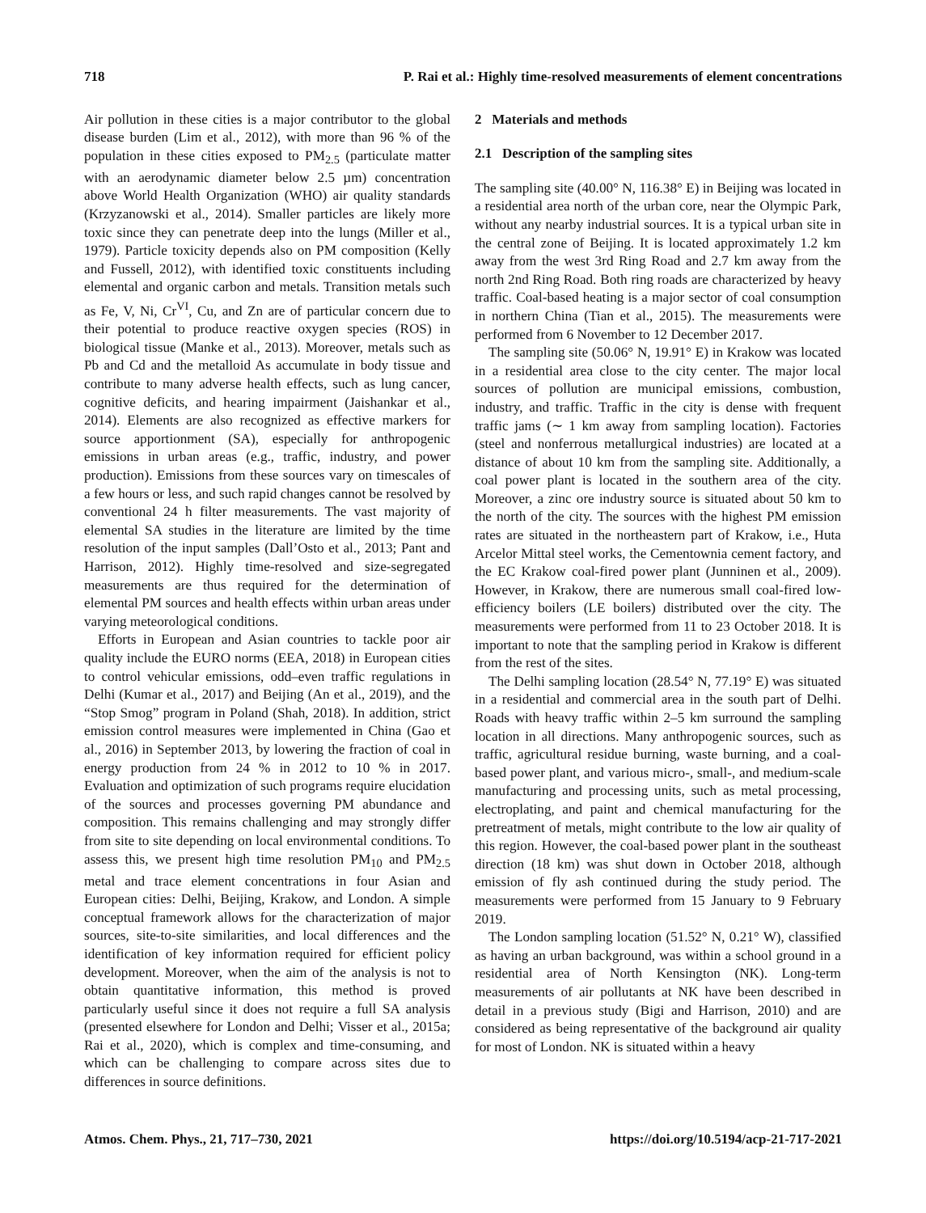718 P. Rai et al.: Highly time-resolved measurements of element concentrations
Air pollution in these cities is a major contributor to the global disease burden (Lim et al., 2012), with more than 96 % of the population in these cities exposed to PM<sub>2.5</sub> (particulate matter with an aerodynamic diameter below 2.5 µm) concentration above World Health Organization (WHO) air quality standards (Krzyzanowski et al., 2014). Smaller particles are likely more toxic since they can penetrate deep into the lungs (Miller et al., 1979). Particle toxicity depends also on PM composition (Kelly and Fussell, 2012), with identified toxic constituents including elemental and organic carbon and metals. Transition metals such as Fe, V, Ni, Cr<sup>VI</sup>, Cu, and Zn are of particular concern due to their potential to produce reactive oxygen species (ROS) in biological tissue (Manke et al., 2013). Moreover, metals such as Pb and Cd and the metalloid As accumulate in body tissue and contribute to many adverse health effects, such as lung cancer, cognitive deficits, and hearing impairment (Jaishankar et al., 2014). Elements are also recognized as effective markers for source apportionment (SA), especially for anthropogenic emissions in urban areas (e.g., traffic, industry, and power production). Emissions from these sources vary on timescales of a few hours or less, and such rapid changes cannot be resolved by conventional 24 h filter measurements. The vast majority of elemental SA studies in the literature are limited by the time resolution of the input samples (Dall’Osto et al., 2013; Pant and Harrison, 2012). Highly time-resolved and size-segregated measurements are thus required for the determination of elemental PM sources and health effects within urban areas under varying meteorological conditions.
Efforts in European and Asian countries to tackle poor air quality include the EURO norms (EEA, 2018) in European cities to control vehicular emissions, odd–even traffic regulations in Delhi (Kumar et al., 2017) and Beijing (An et al., 2019), and the “Stop Smog” program in Poland (Shah, 2018). In addition, strict emission control measures were implemented in China (Gao et al., 2016) in September 2013, by lowering the fraction of coal in energy production from 24 % in 2012 to 10 % in 2017. Evaluation and optimization of such programs require elucidation of the sources and processes governing PM abundance and composition. This remains challenging and may strongly differ from site to site depending on local environmental conditions. To assess this, we present high time resolution PM<sub>10</sub> and PM<sub>2.5</sub> metal and trace element concentrations in four Asian and European cities: Delhi, Beijing, Krakow, and London. A simple conceptual framework allows for the characterization of major sources, site-to-site similarities, and local differences and the identification of key information required for efficient policy development. Moreover, when the aim of the analysis is not to obtain quantitative information, this method is proved particularly useful since it does not require a full SA analysis (presented elsewhere for London and Delhi; Visser et al., 2015a; Rai et al., 2020), which is complex and time-consuming, and which can be challenging to compare across sites due to differences in source definitions.
2 Materials and methods
2.1 Description of the sampling sites
The sampling site (40.00° N, 116.38° E) in Beijing was located in a residential area north of the urban core, near the Olympic Park, without any nearby industrial sources. It is a typical urban site in the central zone of Beijing. It is located approximately 1.2 km away from the west 3rd Ring Road and 2.7 km away from the north 2nd Ring Road. Both ring roads are characterized by heavy traffic. Coal-based heating is a major sector of coal consumption in northern China (Tian et al., 2015). The measurements were performed from 6 November to 12 December 2017.
The sampling site (50.06° N, 19.91° E) in Krakow was located in a residential area close to the city center. The major local sources of pollution are municipal emissions, combustion, industry, and traffic. Traffic in the city is dense with frequent traffic jams (∼ 1 km away from sampling location). Factories (steel and nonferrous metallurgical industries) are located at a distance of about 10 km from the sampling site. Additionally, a coal power plant is located in the southern area of the city. Moreover, a zinc ore industry source is situated about 50 km to the north of the city. The sources with the highest PM emission rates are situated in the northeastern part of Krakow, i.e., Huta Arcelor Mittal steel works, the Cementownia cement factory, and the EC Krakow coal-fired power plant (Junninen et al., 2009). However, in Krakow, there are numerous small coal-fired low-efficiency boilers (LE boilers) distributed over the city. The measurements were performed from 11 to 23 October 2018. It is important to note that the sampling period in Krakow is different from the rest of the sites.
The Delhi sampling location (28.54° N, 77.19° E) was situated in a residential and commercial area in the south part of Delhi. Roads with heavy traffic within 2–5 km surround the sampling location in all directions. Many anthropogenic sources, such as traffic, agricultural residue burning, waste burning, and a coal-based power plant, and various micro-, small-, and medium-scale manufacturing and processing units, such as metal processing, electroplating, and paint and chemical manufacturing for the pretreatment of metals, might contribute to the low air quality of this region. However, the coal-based power plant in the southeast direction (18 km) was shut down in October 2018, although emission of fly ash continued during the study period. The measurements were performed from 15 January to 9 February 2019.
The London sampling location (51.52° N, 0.21° W), classified as having an urban background, was within a school ground in a residential area of North Kensington (NK). Long-term measurements of air pollutants at NK have been described in detail in a previous study (Bigi and Harrison, 2010) and are considered as being representative of the background air quality for most of London. NK is situated within a heavy
Atmos. Chem. Phys., 21, 717–730, 2021 https://doi.org/10.5194/acp-21-717-2021